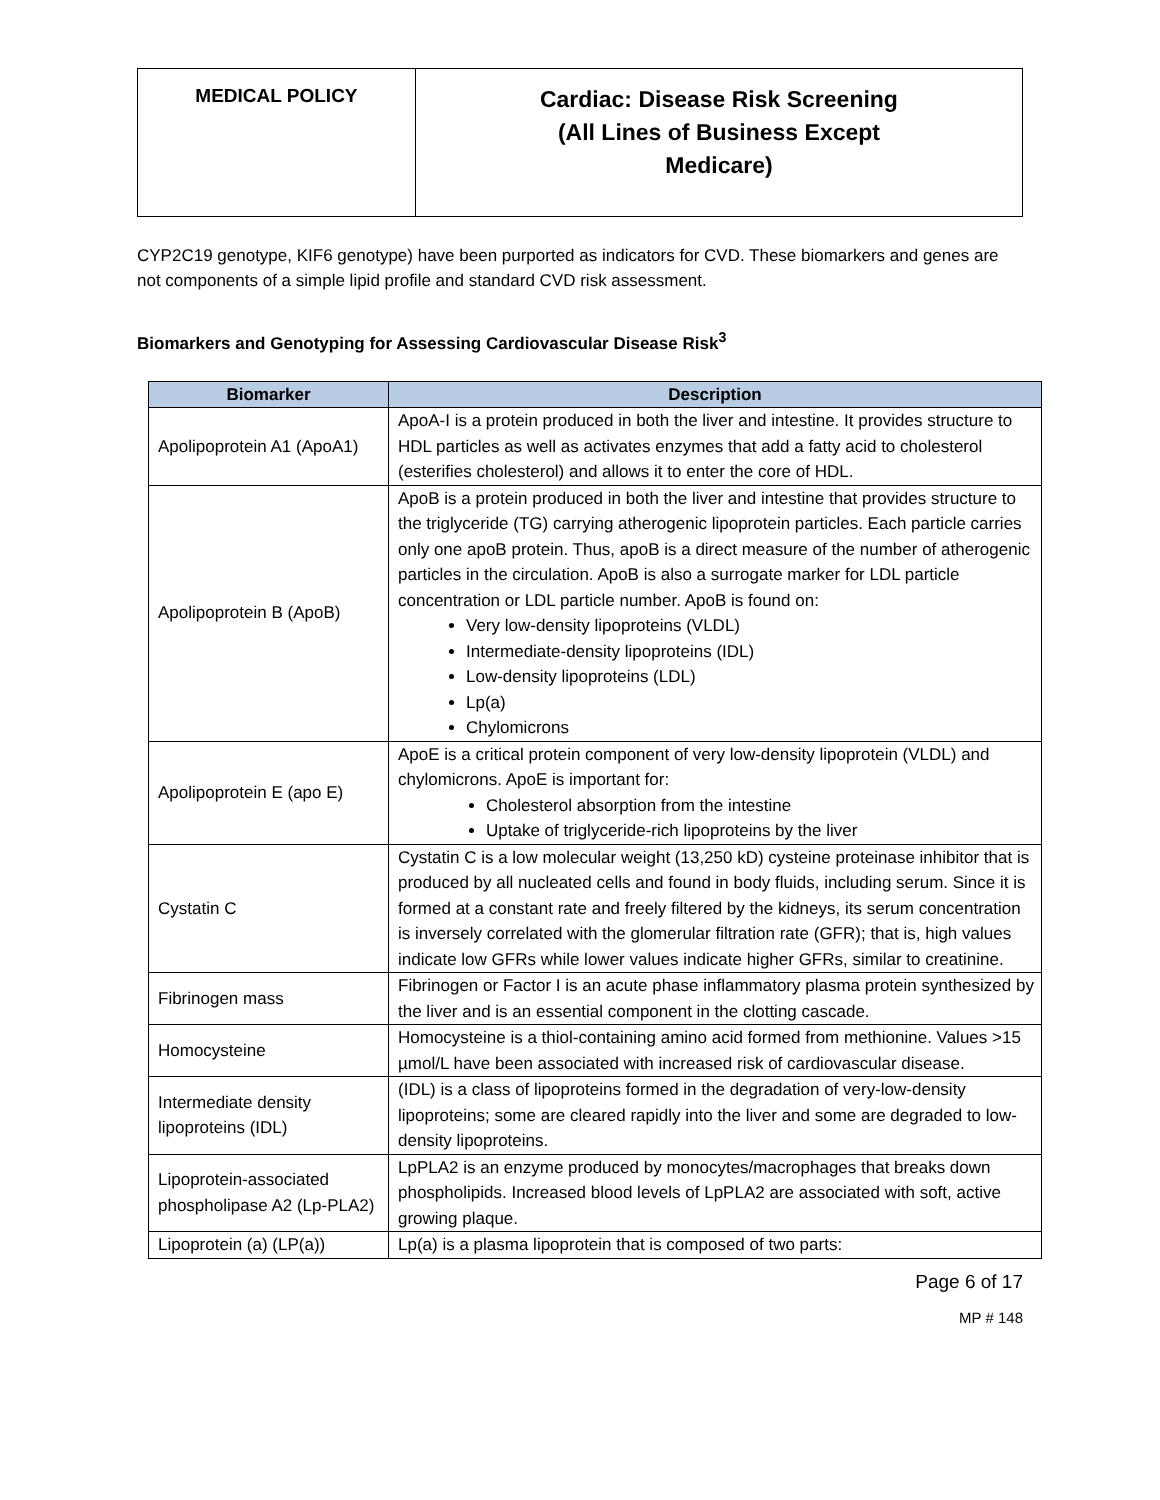| MEDICAL POLICY | Cardiac: Disease Risk Screening (All Lines of Business Except Medicare) |
CYP2C19 genotype, KIF6 genotype) have been purported as indicators for CVD. These biomarkers and genes are not components of a simple lipid profile and standard CVD risk assessment.
Biomarkers and Genotyping for Assessing Cardiovascular Disease Risk<sup>3</sup>
| Biomarker | Description |
| --- | --- |
| Apolipoprotein A1 (ApoA1) | ApoA-I is a protein produced in both the liver and intestine. It provides structure to HDL particles as well as activates enzymes that add a fatty acid to cholesterol (esterifies cholesterol) and allows it to enter the core of HDL. |
| Apolipoprotein B (ApoB) | ApoB is a protein produced in both the liver and intestine that provides structure to the triglyceride (TG) carrying atherogenic lipoprotein particles. Each particle carries only one apoB protein. Thus, apoB is a direct measure of the number of atherogenic particles in the circulation. ApoB is also a surrogate marker for LDL particle concentration or LDL particle number. ApoB is found on: Very low-density lipoproteins (VLDL) Intermediate-density lipoproteins (IDL) Low-density lipoproteins (LDL) Lp(a) Chylomicrons |
| Apolipoprotein E (apo E) | ApoE is a critical protein component of very low-density lipoprotein (VLDL) and chylomicrons. ApoE is important for: Cholesterol absorption from the intestine Uptake of triglyceride-rich lipoproteins by the liver |
| Cystatin C | Cystatin C is a low molecular weight (13,250 kD) cysteine proteinase inhibitor that is produced by all nucleated cells and found in body fluids, including serum. Since it is formed at a constant rate and freely filtered by the kidneys, its serum concentration is inversely correlated with the glomerular filtration rate (GFR); that is, high values indicate low GFRs while lower values indicate higher GFRs, similar to creatinine. |
| Fibrinogen mass | Fibrinogen or Factor I is an acute phase inflammatory plasma protein synthesized by the liver and is an essential component in the clotting cascade. |
| Homocysteine | Homocysteine is a thiol-containing amino acid formed from methionine. Values >15 µmol/L have been associated with increased risk of cardiovascular disease. |
| Intermediate density lipoproteins (IDL) | (IDL) is a class of lipoproteins formed in the degradation of very-low-density lipoproteins; some are cleared rapidly into the liver and some are degraded to low-density lipoproteins. |
| Lipoprotein-associated phospholipase A2 (Lp-PLA2) | LpPLA2 is an enzyme produced by monocytes/macrophages that breaks down phospholipids. Increased blood levels of LpPLA2 are associated with soft, active growing plaque. |
| Lipoprotein (a) (LP(a)) | Lp(a) is a plasma lipoprotein that is composed of two parts: |
Page 6 of 17
MP # 148